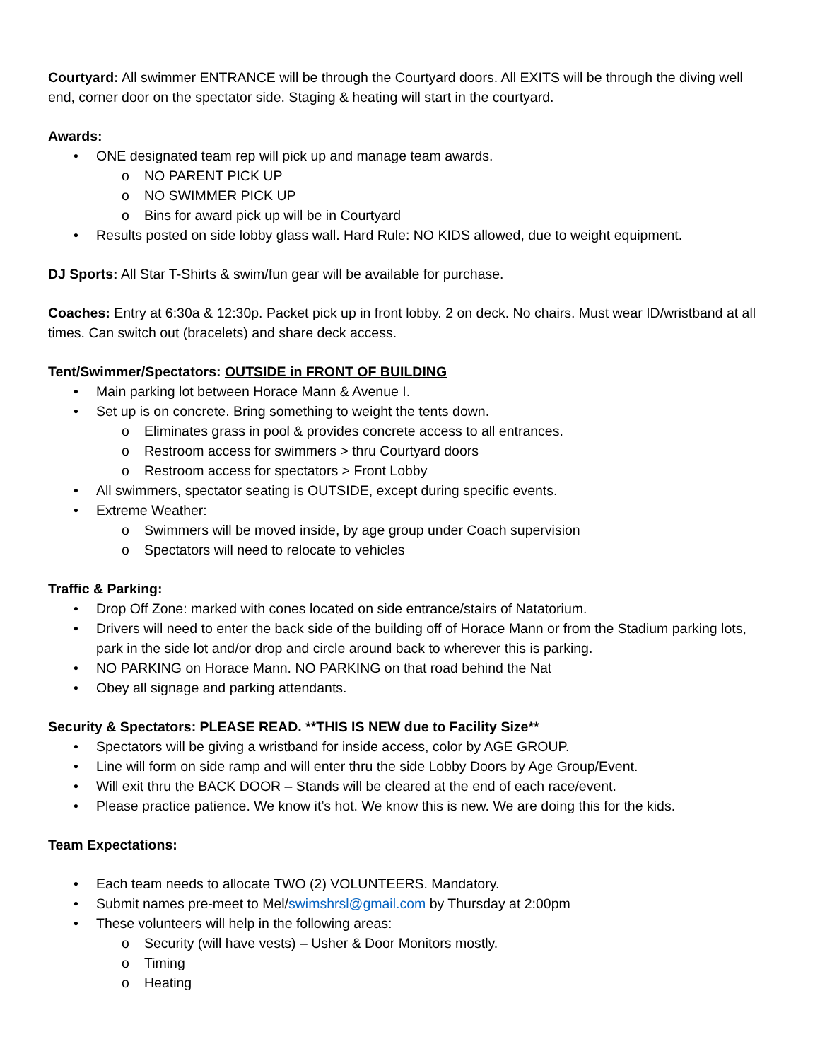Courtyard: All swimmer ENTRANCE will be through the Courtyard doors. All EXITS will be through the diving well end, corner door on the spectator side. Staging & heating will start in the courtyard.
Awards:
• ONE designated team rep will pick up and manage team awards.
o NO PARENT PICK UP
o NO SWIMMER PICK UP
o Bins for award pick up will be in Courtyard
• Results posted on side lobby glass wall. Hard Rule: NO KIDS allowed, due to weight equipment.
DJ Sports: All Star T-Shirts & swim/fun gear will be available for purchase.
Coaches: Entry at 6:30a & 12:30p. Packet pick up in front lobby. 2 on deck. No chairs. Must wear ID/wristband at all times. Can switch out (bracelets) and share deck access.
Tent/Swimmer/Spectators: OUTSIDE in FRONT OF BUILDING
• Main parking lot between Horace Mann & Avenue I.
• Set up is on concrete. Bring something to weight the tents down.
o Eliminates grass in pool & provides concrete access to all entrances.
o Restroom access for swimmers > thru Courtyard doors
o Restroom access for spectators > Front Lobby
• All swimmers, spectator seating is OUTSIDE, except during specific events.
• Extreme Weather:
o Swimmers will be moved inside, by age group under Coach supervision
o Spectators will need to relocate to vehicles
Traffic & Parking:
• Drop Off Zone: marked with cones located on side entrance/stairs of Natatorium.
• Drivers will need to enter the back side of the building off of Horace Mann or from the Stadium parking lots, park in the side lot and/or drop and circle around back to wherever this is parking.
• NO PARKING on Horace Mann. NO PARKING on that road behind the Nat
• Obey all signage and parking attendants.
Security & Spectators: PLEASE READ. **THIS IS NEW due to Facility Size**
• Spectators will be giving a wristband for inside access, color by AGE GROUP.
• Line will form on side ramp and will enter thru the side Lobby Doors by Age Group/Event.
• Will exit thru the BACK DOOR – Stands will be cleared at the end of each race/event.
• Please practice patience. We know it’s hot. We know this is new. We are doing this for the kids.
Team Expectations:
• Each team needs to allocate TWO (2) VOLUNTEERS. Mandatory.
• Submit names pre-meet to Mel/swimshrsl@gmail.com by Thursday at 2:00pm
• These volunteers will help in the following areas:
o Security (will have vests) – Usher & Door Monitors mostly.
o Timing
o Heating